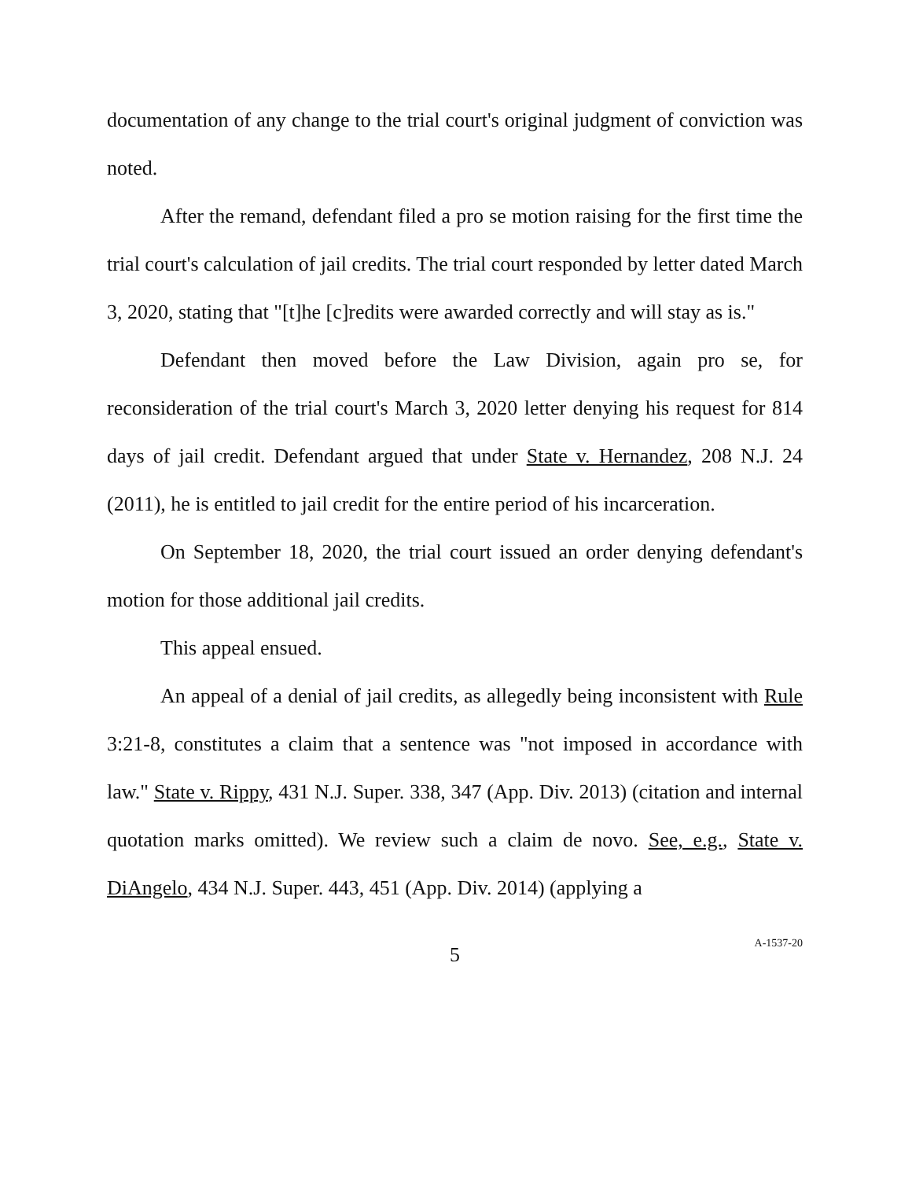documentation of any change to the trial court's original judgment of conviction was noted.
After the remand, defendant filed a pro se motion raising for the first time the trial court's calculation of jail credits. The trial court responded by letter dated March 3, 2020, stating that "[t]he [c]redits were awarded correctly and will stay as is."
Defendant then moved before the Law Division, again pro se, for reconsideration of the trial court's March 3, 2020 letter denying his request for 814 days of jail credit. Defendant argued that under State v. Hernandez, 208 N.J. 24 (2011), he is entitled to jail credit for the entire period of his incarceration.
On September 18, 2020, the trial court issued an order denying defendant's motion for those additional jail credits.
This appeal ensued.
An appeal of a denial of jail credits, as allegedly being inconsistent with Rule 3:21-8, constitutes a claim that a sentence was "not imposed in accordance with law." State v. Rippy, 431 N.J. Super. 338, 347 (App. Div. 2013) (citation and internal quotation marks omitted). We review such a claim de novo. See, e.g., State v. DiAngelo, 434 N.J. Super. 443, 451 (App. Div. 2014) (applying a
5
A-1537-20